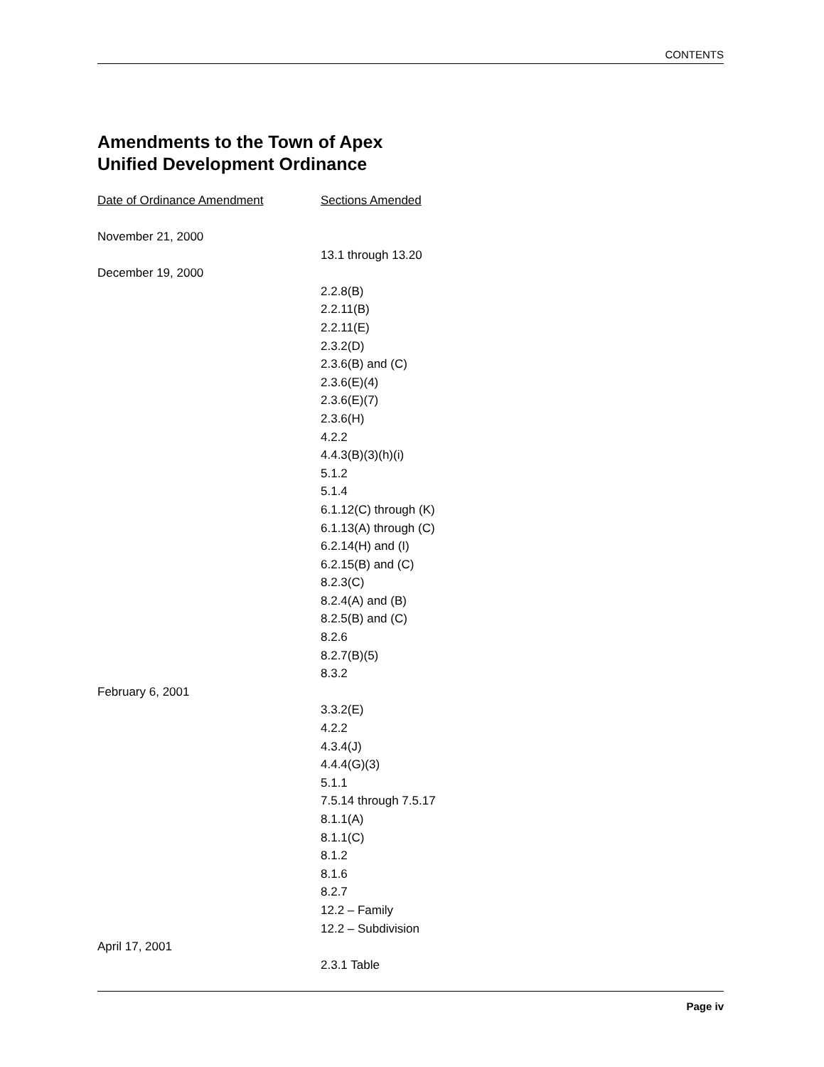CONTENTS
Amendments to the Town of Apex
Unified Development Ordinance
| Date of Ordinance Amendment | Sections Amended |
| --- | --- |
| November 21, 2000 | |
| | 13.1 through 13.20 |
| December 19, 2000 | |
| | 2.2.8(B) |
| | 2.2.11(B) |
| | 2.2.11(E) |
| | 2.3.2(D) |
| | 2.3.6(B) and (C) |
| | 2.3.6(E)(4) |
| | 2.3.6(E)(7) |
| | 2.3.6(H) |
| | 4.2.2 |
| | 4.4.3(B)(3)(h)(i) |
| | 5.1.2 |
| | 5.1.4 |
| | 6.1.12(C) through (K) |
| | 6.1.13(A) through (C) |
| | 6.2.14(H) and (I) |
| | 6.2.15(B) and (C) |
| | 8.2.3(C) |
| | 8.2.4(A) and (B) |
| | 8.2.5(B) and (C) |
| | 8.2.6 |
| | 8.2.7(B)(5) |
| | 8.3.2 |
| February 6, 2001 | |
| | 3.3.2(E) |
| | 4.2.2 |
| | 4.3.4(J) |
| | 4.4.4(G)(3) |
| | 5.1.1 |
| | 7.5.14 through 7.5.17 |
| | 8.1.1(A) |
| | 8.1.1(C) |
| | 8.1.2 |
| | 8.1.6 |
| | 8.2.7 |
| | 12.2 – Family |
| | 12.2 – Subdivision |
| April 17, 2001 | |
| | 2.3.1 Table |
Page iv